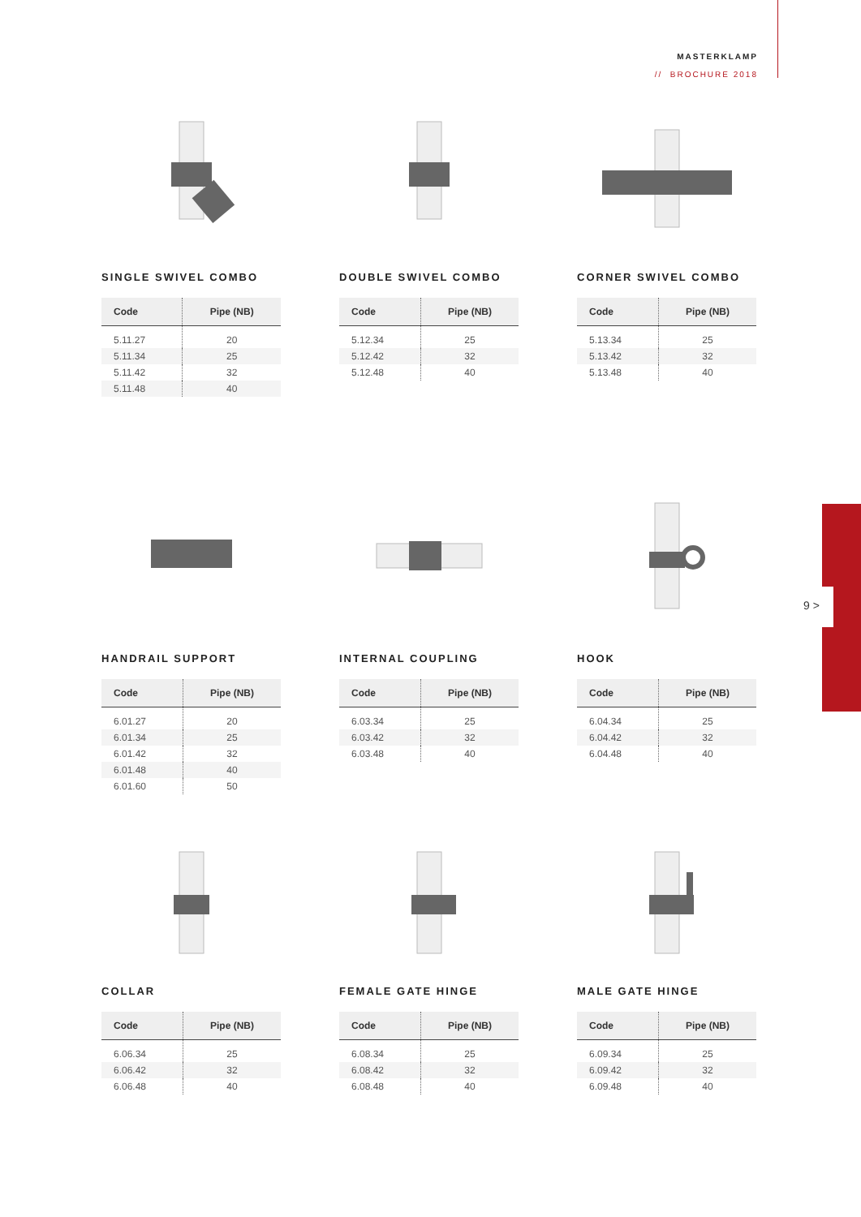MASTERKLAMP
// BROCHURE 2018
9 >
SINGLE SWIVEL COMBO
| Code | Pipe (NB) |
| --- | --- |
| 5.11.27 | 20 |
| 5.11.34 | 25 |
| 5.11.42 | 32 |
| 5.11.48 | 40 |
DOUBLE SWIVEL COMBO
| Code | Pipe (NB) |
| --- | --- |
| 5.12.34 | 25 |
| 5.12.42 | 32 |
| 5.12.48 | 40 |
CORNER SWIVEL COMBO
| Code | Pipe (NB) |
| --- | --- |
| 5.13.34 | 25 |
| 5.13.42 | 32 |
| 5.13.48 | 40 |
HANDRAIL SUPPORT
| Code | Pipe (NB) |
| --- | --- |
| 6.01.27 | 20 |
| 6.01.34 | 25 |
| 6.01.42 | 32 |
| 6.01.48 | 40 |
| 6.01.60 | 50 |
INTERNAL COUPLING
| Code | Pipe (NB) |
| --- | --- |
| 6.03.34 | 25 |
| 6.03.42 | 32 |
| 6.03.48 | 40 |
HOOK
| Code | Pipe (NB) |
| --- | --- |
| 6.04.34 | 25 |
| 6.04.42 | 32 |
| 6.04.48 | 40 |
COLLAR
| Code | Pipe (NB) |
| --- | --- |
| 6.06.34 | 25 |
| 6.06.42 | 32 |
| 6.06.48 | 40 |
FEMALE GATE HINGE
| Code | Pipe (NB) |
| --- | --- |
| 6.08.34 | 25 |
| 6.08.42 | 32 |
| 6.08.48 | 40 |
MALE GATE HINGE
| Code | Pipe (NB) |
| --- | --- |
| 6.09.34 | 25 |
| 6.09.42 | 32 |
| 6.09.48 | 40 |